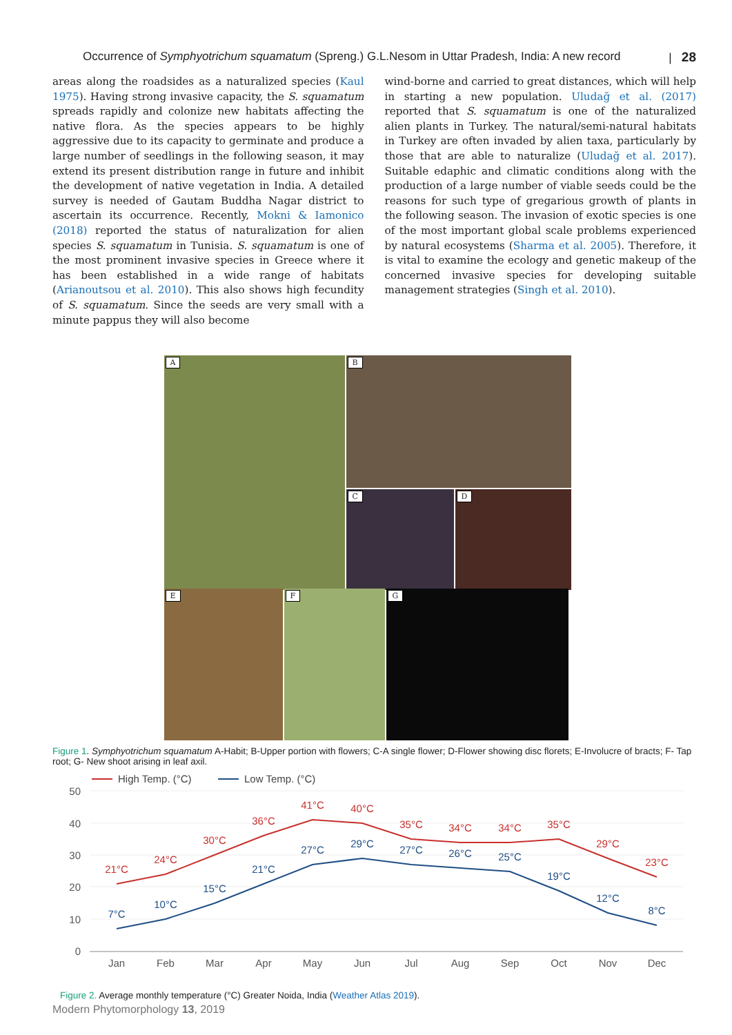Occurrence of Symphyotrichum squamatum (Spreng.) G.L.Nesom in Uttar Pradesh, India: A new record
| 28
areas along the roadsides as a naturalized species (Kaul 1975). Having strong invasive capacity, the S. squamatum spreads rapidly and colonize new habitats affecting the native flora. As the species appears to be highly aggressive due to its capacity to germinate and produce a large number of seedlings in the following season, it may extend its present distribution range in future and inhibit the development of native vegetation in India. A detailed survey is needed of Gautam Buddha Nagar district to ascertain its occurrence. Recently, Mokni & Iamonico (2018) reported the status of naturalization for alien species S. squamatum in Tunisia. S. squamatum is one of the most prominent invasive species in Greece where it has been established in a wide range of habitats (Arianoutsou et al. 2010). This also shows high fecundity of S. squamatum. Since the seeds are very small with a minute pappus they will also become
wind-borne and carried to great distances, which will help in starting a new population. Uludağ et al. (2017) reported that S. squamatum is one of the naturalized alien plants in Turkey. The natural/semi-natural habitats in Turkey are often invaded by alien taxa, particularly by those that are able to naturalize (Uludağ et al. 2017). Suitable edaphic and climatic conditions along with the production of a large number of viable seeds could be the reasons for such type of gregarious growth of plants in the following season. The invasion of exotic species is one of the most important global scale problems experienced by natural ecosystems (Sharma et al. 2005). Therefore, it is vital to examine the ecology and genetic makeup of the concerned invasive species for developing suitable management strategies (Singh et al. 2010).
A
B
C
D
E
F
G
Figure 1. Symphyotrichum squamatum A-Habit; B-Upper portion with flowers; C-A single flower; D-Flower showing disc florets; E-Involucre of bracts; F- Tap root; G- New shoot arising in leaf axil.
50
40
30
20
10
0
Jan
Feb
Mar
Apr
May
Jun
Jul
Aug
Sep
Oct
Nov
Dec
21°C
24°C
30°C
36°C
41°C
40°C
35°C
34°C
34°C
35°C
29°C
23°C
7°C
10°C
15°C
21°C
27°C
29°C
27°C
26°C
25°C
19°C
12°C
8°C
High Temp. (°C)
Low Temp. (°C)
Figure 2. Average monthly temperature (°C) Greater Noida, India (Weather Atlas 2019).
Modern Phytomorphology 13, 2019